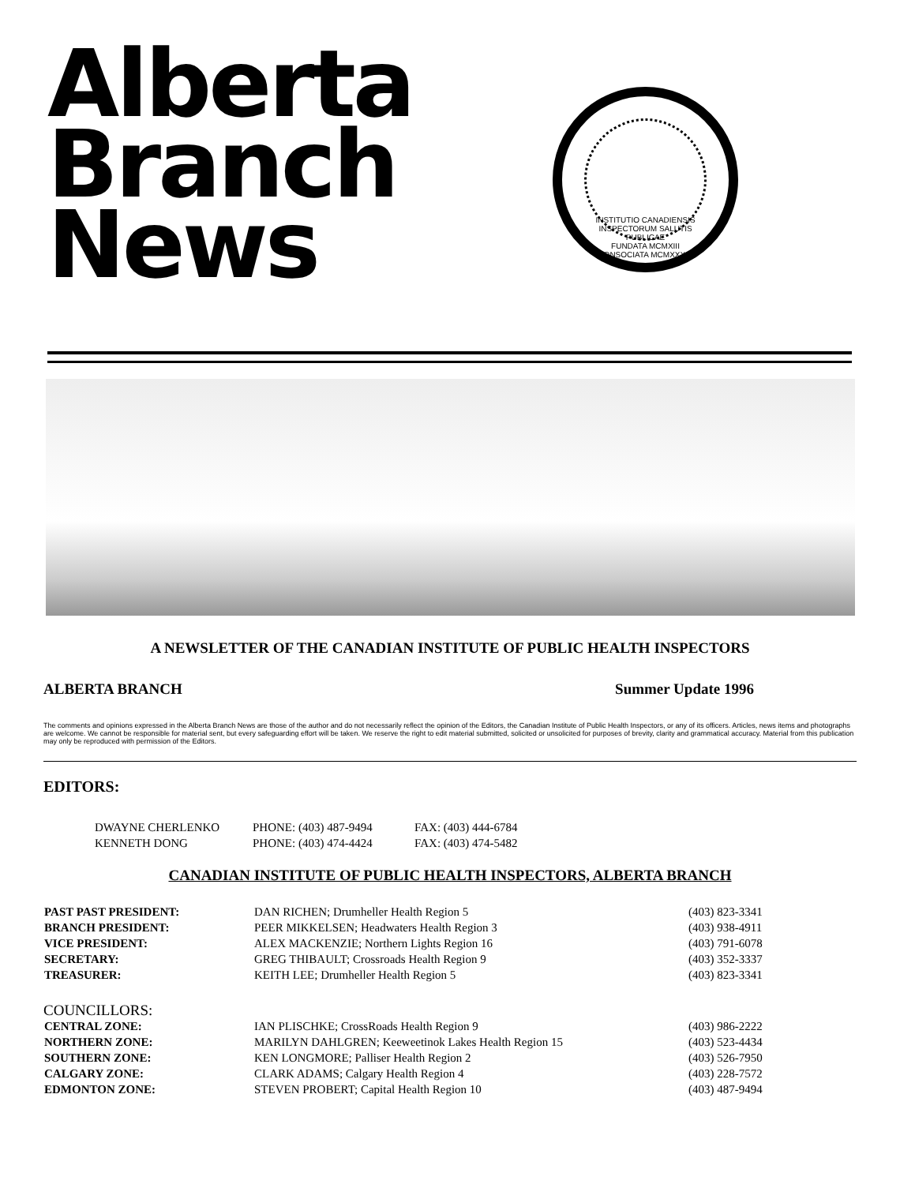Alberta
Branch
News
INSTITUTIO CANADIENSIS INSPECTORUM SALUTIS PUBLICAE
FUNDATA MCMXIII
CONSOCIATA MCMXXXIV
A NEWSLETTER OF THE CANADIAN INSTITUTE OF PUBLIC HEALTH INSPECTORS
ALBERTA BRANCH Summer Update 1996
The comments and opinions expressed in the Alberta Branch News are those of the author and do not necessarily reflect the opinion of the Editors, the Canadian Institute of Public Health Inspectors, or any of its officers. Articles, news items and photographs are welcome. We cannot be responsible for material sent, but every safeguarding effort will be taken. We reserve the right to edit material submitted, solicited or unsolicited for purposes of brevity, clarity and grammatical accuracy. Material from this publication may only be reproduced with permission of the Editors.
EDITORS:
| DWAYNE CHERLENKO | PHONE: (403) 487-9494 | FAX: (403) 444-6784 |
| KENNETH DONG | PHONE: (403) 474-4424 | FAX: (403) 474-5482 |
CANADIAN INSTITUTE OF PUBLIC HEALTH INSPECTORS, ALBERTA BRANCH
| PAST PAST PRESIDENT: | DAN RICHEN; Drumheller Health Region 5 | (403) 823-3341 |
| BRANCH PRESIDENT: | PEER MIKKELSEN; Headwaters Health Region 3 | (403) 938-4911 |
| VICE PRESIDENT: | ALEX MACKENZIE; Northern Lights Region 16 | (403) 791-6078 |
| SECRETARY: | GREG THIBAULT; Crossroads Health Region 9 | (403) 352-3337 |
| TREASURER: | KEITH LEE; Drumheller Health Region 5 | (403) 823-3341 |
| COUNCILLORS: | | |
| CENTRAL ZONE: | IAN PLISCHKE; CrossRoads Health Region 9 | (403) 986-2222 |
| NORTHERN ZONE: | MARILYN DAHLGREN; Keeweetinok Lakes Health Region 15 | (403) 523-4434 |
| SOUTHERN ZONE: | KEN LONGMORE; Palliser Health Region 2 | (403) 526-7950 |
| CALGARY ZONE: | CLARK ADAMS; Calgary Health Region 4 | (403) 228-7572 |
| EDMONTON ZONE: | STEVEN PROBERT; Capital Health Region 10 | (403) 487-9494 |